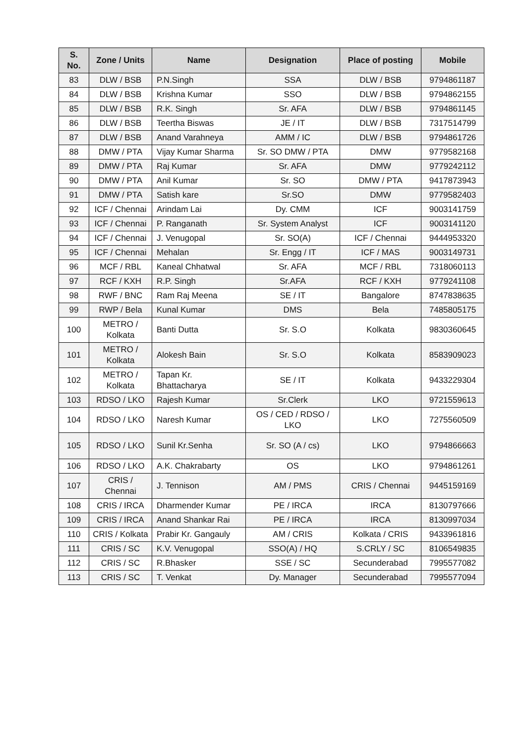| S. No. | Zone / Units | Name | Designation | Place of posting | Mobile |
| --- | --- | --- | --- | --- | --- |
| 83 | DLW / BSB | P.N.Singh | SSA | DLW / BSB | 9794861187 |
| 84 | DLW / BSB | Krishna Kumar | SSO | DLW / BSB | 9794862155 |
| 85 | DLW / BSB | R.K. Singh | Sr. AFA | DLW / BSB | 9794861145 |
| 86 | DLW / BSB | Teertha Biswas | JE / IT | DLW / BSB | 7317514799 |
| 87 | DLW / BSB | Anand Varahneya | AMM / IC | DLW / BSB | 9794861726 |
| 88 | DMW / PTA | Vijay Kumar Sharma | Sr. SO DMW / PTA | DMW | 9779582168 |
| 89 | DMW / PTA | Raj Kumar | Sr. AFA | DMW | 9779242112 |
| 90 | DMW / PTA | Anil Kumar | Sr. SO | DMW / PTA | 9417873943 |
| 91 | DMW / PTA | Satish kare | Sr.SO | DMW | 9779582403 |
| 92 | ICF / Chennai | Arindam Lai | Dy. CMM | ICF | 9003141759 |
| 93 | ICF / Chennai | P. Ranganath | Sr. System Analyst | ICF | 9003141120 |
| 94 | ICF / Chennai | J. Venugopal | Sr. SO(A) | ICF / Chennai | 9444953320 |
| 95 | ICF / Chennai | Mehalan | Sr. Engg / IT | ICF / MAS | 9003149731 |
| 96 | MCF / RBL | Kaneal Chhatwal | Sr. AFA | MCF / RBL | 7318060113 |
| 97 | RCF / KXH | R.P. Singh | Sr.AFA | RCF / KXH | 9779241108 |
| 98 | RWF / BNC | Ram Raj Meena | SE / IT | Bangalore | 8747838635 |
| 99 | RWP / Bela | Kunal Kumar | DMS | Bela | 7485805175 |
| 100 | METRO / Kolkata | Banti Dutta | Sr. S.O | Kolkata | 9830360645 |
| 101 | METRO / Kolkata | Alokesh Bain | Sr. S.O | Kolkata | 8583909023 |
| 102 | METRO / Kolkata | Tapan Kr. Bhattacharya | SE / IT | Kolkata | 9433229304 |
| 103 | RDSO / LKO | Rajesh Kumar | Sr.Clerk | LKO | 9721559613 |
| 104 | RDSO / LKO | Naresh Kumar | OS / CED / RDSO / LKO | LKO | 7275560509 |
| 105 | RDSO / LKO | Sunil Kr.Senha | Sr. SO (A / cs) | LKO | 9794866663 |
| 106 | RDSO / LKO | A.K. Chakrabarty | OS | LKO | 9794861261 |
| 107 | CRIS / Chennai | J. Tennison | AM / PMS | CRIS / Chennai | 9445159169 |
| 108 | CRIS / IRCA | Dharmender Kumar | PE / IRCA | IRCA | 8130797666 |
| 109 | CRIS / IRCA | Anand Shankar Rai | PE / IRCA | IRCA | 8130997034 |
| 110 | CRIS / Kolkata | Prabir Kr. Gangauly | AM / CRIS | Kolkata / CRIS | 9433961816 |
| 111 | CRIS / SC | K.V. Venugopal | SSO(A) / HQ | S.CRLY / SC | 8106549835 |
| 112 | CRIS / SC | R.Bhasker | SSE / SC | Secunderabad | 7995577082 |
| 113 | CRIS / SC | T. Venkat | Dy. Manager | Secunderabad | 7995577094 |